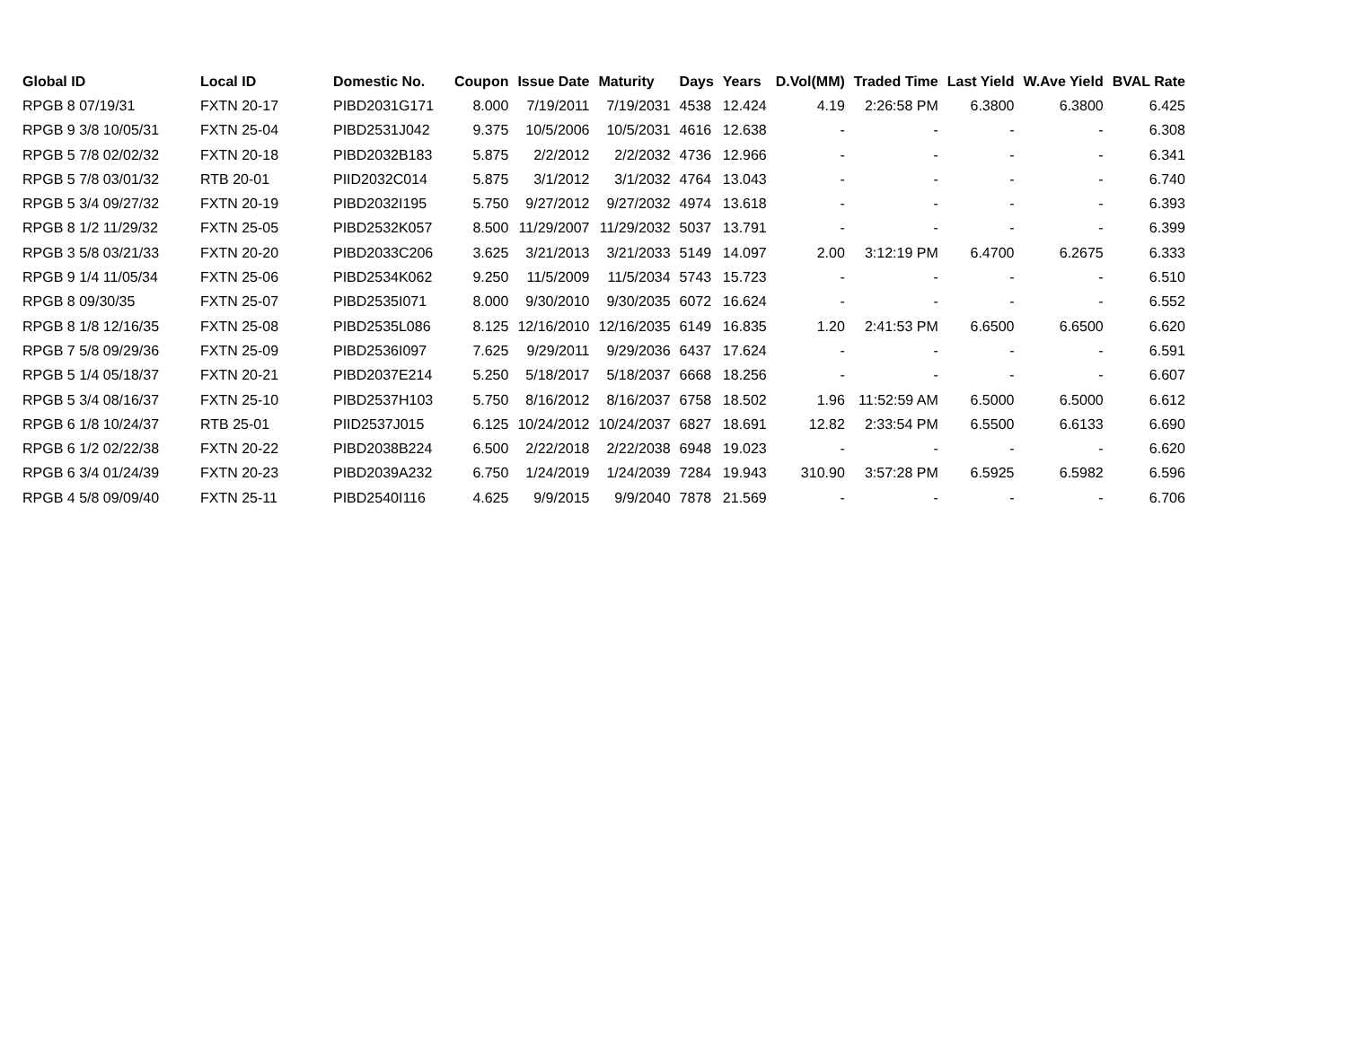| Global ID | Local ID | Domestic No. | Coupon | Issue Date | Maturity | Days | Years | D.Vol(MM) | Traded Time | Last Yield | W.Ave Yield | BVAL Rate |
| --- | --- | --- | --- | --- | --- | --- | --- | --- | --- | --- | --- | --- |
| RPGB 8 07/19/31 | FXTN 20-17 | PIBD2031G171 | 8.000 | 7/19/2011 | 7/19/2031 | 4538 | 12.424 | 4.19 | 2:26:58 PM | 6.3800 | 6.3800 | 6.425 |
| RPGB 9 3/8 10/05/31 | FXTN 25-04 | PIBD2531J042 | 9.375 | 10/5/2006 | 10/5/2031 | 4616 | 12.638 | - | - | - | - | 6.308 |
| RPGB 5 7/8 02/02/32 | FXTN 20-18 | PIBD2032B183 | 5.875 | 2/2/2012 | 2/2/2032 | 4736 | 12.966 | - | - | - | - | 6.341 |
| RPGB 5 7/8 03/01/32 | RTB 20-01 | PIID2032C014 | 5.875 | 3/1/2012 | 3/1/2032 | 4764 | 13.043 | - | - | - | - | 6.740 |
| RPGB 5 3/4 09/27/32 | FXTN 20-19 | PIBD2032I195 | 5.750 | 9/27/2012 | 9/27/2032 | 4974 | 13.618 | - | - | - | - | 6.393 |
| RPGB 8 1/2 11/29/32 | FXTN 25-05 | PIBD2532K057 | 8.500 | 11/29/2007 | 11/29/2032 | 5037 | 13.791 | - | - | - | - | 6.399 |
| RPGB 3 5/8 03/21/33 | FXTN 20-20 | PIBD2033C206 | 3.625 | 3/21/2013 | 3/21/2033 | 5149 | 14.097 | 2.00 | 3:12:19 PM | 6.4700 | 6.2675 | 6.333 |
| RPGB 9 1/4 11/05/34 | FXTN 25-06 | PIBD2534K062 | 9.250 | 11/5/2009 | 11/5/2034 | 5743 | 15.723 | - | - | - | - | 6.510 |
| RPGB 8 09/30/35 | FXTN 25-07 | PIBD2535I071 | 8.000 | 9/30/2010 | 9/30/2035 | 6072 | 16.624 | - | - | - | - | 6.552 |
| RPGB 8 1/8 12/16/35 | FXTN 25-08 | PIBD2535L086 | 8.125 | 12/16/2010 | 12/16/2035 | 6149 | 16.835 | 1.20 | 2:41:53 PM | 6.6500 | 6.6500 | 6.620 |
| RPGB 7 5/8 09/29/36 | FXTN 25-09 | PIBD2536I097 | 7.625 | 9/29/2011 | 9/29/2036 | 6437 | 17.624 | - | - | - | - | 6.591 |
| RPGB 5 1/4 05/18/37 | FXTN 20-21 | PIBD2037E214 | 5.250 | 5/18/2017 | 5/18/2037 | 6668 | 18.256 | - | - | - | - | 6.607 |
| RPGB 5 3/4 08/16/37 | FXTN 25-10 | PIBD2537H103 | 5.750 | 8/16/2012 | 8/16/2037 | 6758 | 18.502 | 1.96 | 11:52:59 AM | 6.5000 | 6.5000 | 6.612 |
| RPGB 6 1/8 10/24/37 | RTB 25-01 | PIID2537J015 | 6.125 | 10/24/2012 | 10/24/2037 | 6827 | 18.691 | 12.82 | 2:33:54 PM | 6.5500 | 6.6133 | 6.690 |
| RPGB 6 1/2 02/22/38 | FXTN 20-22 | PIBD2038B224 | 6.500 | 2/22/2018 | 2/22/2038 | 6948 | 19.023 | - | - | - | - | 6.620 |
| RPGB 6 3/4 01/24/39 | FXTN 20-23 | PIBD2039A232 | 6.750 | 1/24/2019 | 1/24/2039 | 7284 | 19.943 | 310.90 | 3:57:28 PM | 6.5925 | 6.5982 | 6.596 |
| RPGB 4 5/8 09/09/40 | FXTN 25-11 | PIBD2540I116 | 4.625 | 9/9/2015 | 9/9/2040 | 7878 | 21.569 | - | - | - | - | 6.706 |